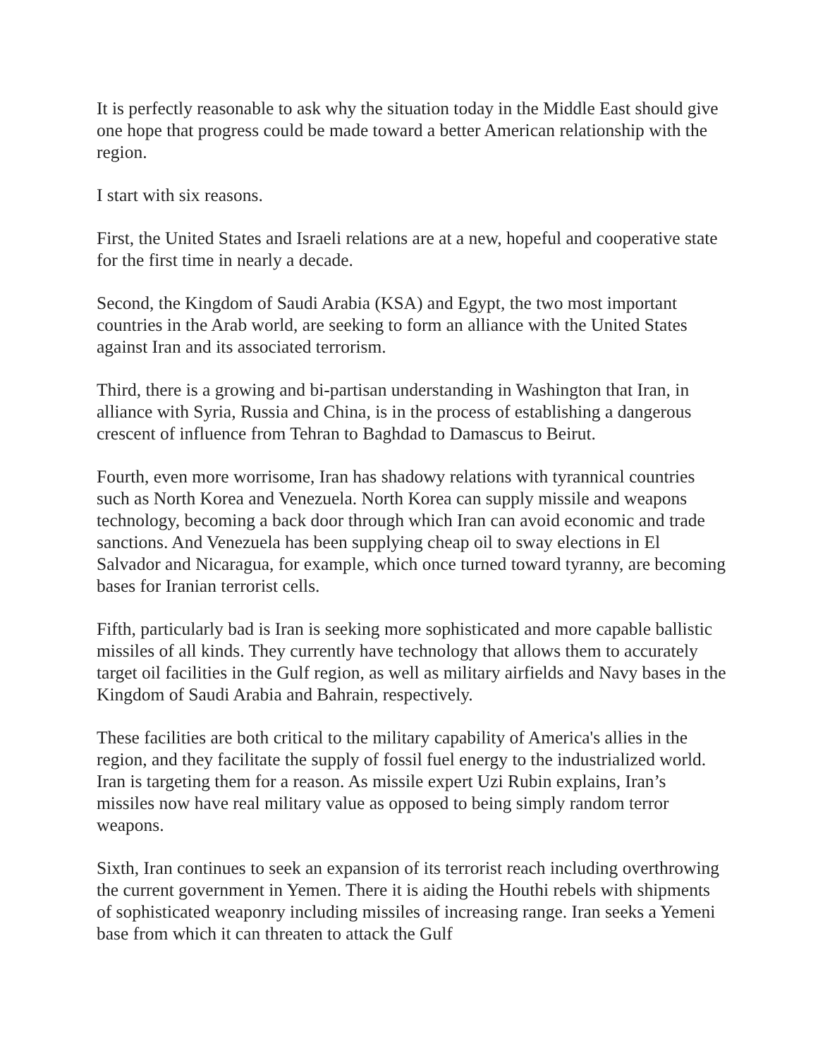It is perfectly reasonable to ask why the situation today in the Middle East should give one hope that progress could be made toward a better American relationship with the region.
I start with six reasons.
First, the United States and Israeli relations are at a new, hopeful and cooperative state for the first time in nearly a decade.
Second, the Kingdom of Saudi Arabia (KSA) and Egypt, the two most important countries in the Arab world, are seeking to form an alliance with the United States against Iran and its associated terrorism.
Third, there is a growing and bi-partisan understanding in Washington that Iran, in alliance with Syria, Russia and China, is in the process of establishing a dangerous crescent of influence from Tehran to Baghdad to Damascus to Beirut.
Fourth, even more worrisome, Iran has shadowy relations with tyrannical countries such as North Korea and Venezuela. North Korea can supply missile and weapons technology, becoming a back door through which Iran can avoid economic and trade sanctions. And Venezuela has been supplying cheap oil to sway elections in El Salvador and Nicaragua, for example, which once turned toward tyranny, are becoming bases for Iranian terrorist cells.
Fifth, particularly bad is Iran is seeking more sophisticated and more capable ballistic missiles of all kinds. They currently have technology that allows them to accurately target oil facilities in the Gulf region, as well as military airfields and Navy bases in the Kingdom of Saudi Arabia and Bahrain, respectively.
These facilities are both critical to the military capability of America's allies in the region, and they facilitate the supply of fossil fuel energy to the industrialized world. Iran is targeting them for a reason. As missile expert Uzi Rubin explains, Iran’s missiles now have real military value as opposed to being simply random terror weapons.
Sixth, Iran continues to seek an expansion of its terrorist reach including overthrowing the current government in Yemen. There it is aiding the Houthi rebels with shipments of sophisticated weaponry including missiles of increasing range. Iran seeks a Yemeni base from which it can threaten to attack the Gulf